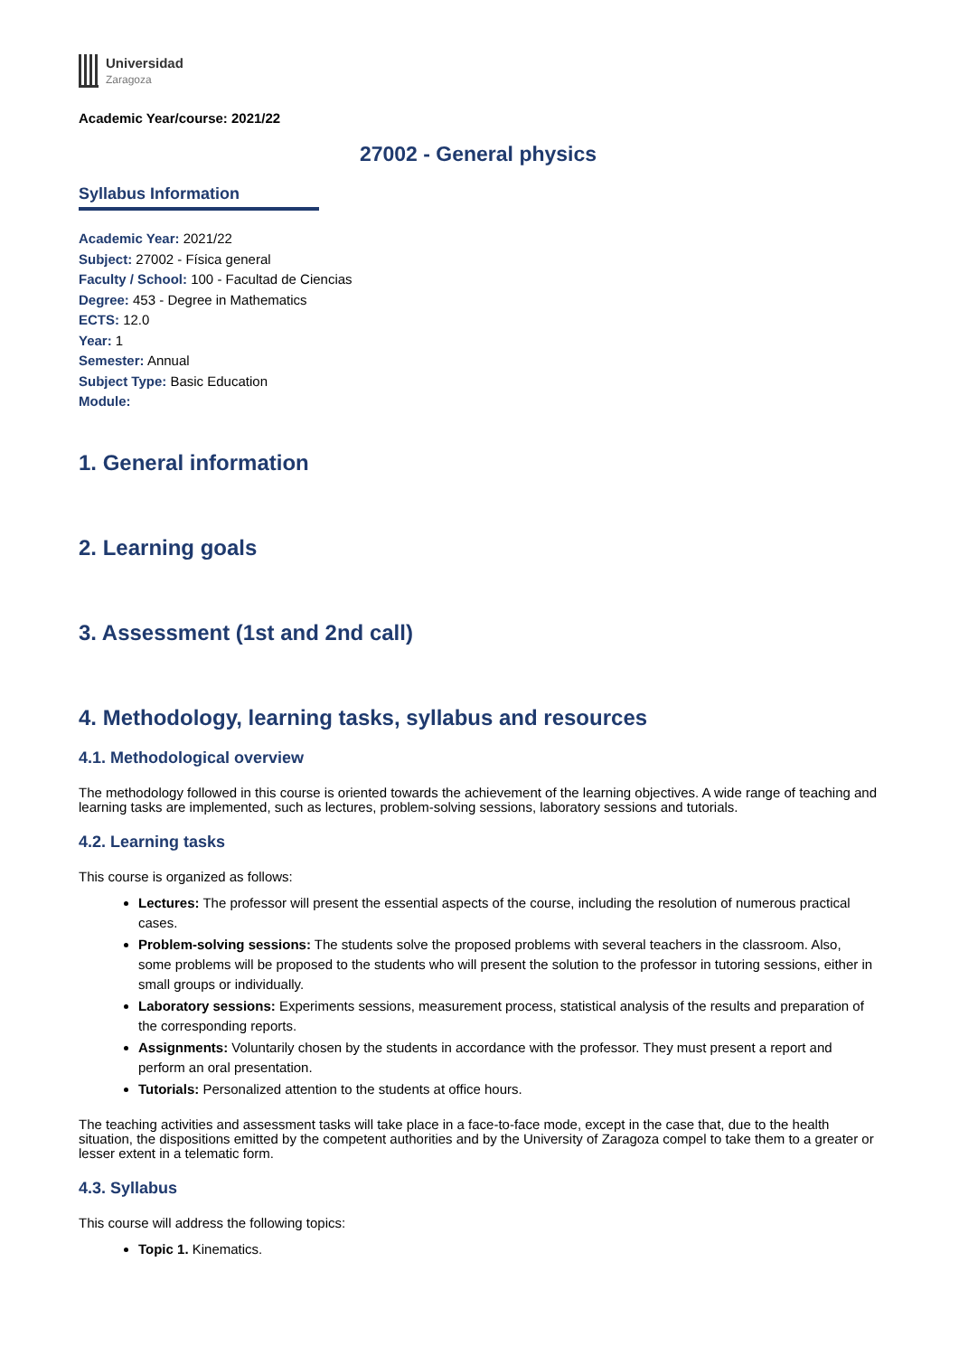Universidad
Zaragoza
Academic Year/course: 2021/22
27002 - General physics
Syllabus Information
Academic Year: 2021/22
Subject: 27002 - Física general
Faculty / School: 100 - Facultad de Ciencias
Degree: 453 - Degree in Mathematics
ECTS: 12.0
Year: 1
Semester: Annual
Subject Type: Basic Education
Module:
1. General information
2. Learning goals
3. Assessment (1st and 2nd call)
4. Methodology, learning tasks, syllabus and resources
4.1. Methodological overview
The methodology followed in this course is oriented towards the achievement of the learning objectives. A wide range of teaching and learning tasks are implemented, such as lectures, problem-solving sessions, laboratory sessions and tutorials.
4.2. Learning tasks
This course is organized as follows:
Lectures: The professor will present the essential aspects of the course, including the resolution of numerous practical cases.
Problem-solving sessions: The students solve the proposed problems with several teachers in the classroom. Also, some problems will be proposed to the students who will present the solution to the professor in tutoring sessions, either in small groups or individually.
Laboratory sessions: Experiments sessions, measurement process, statistical analysis of the results and preparation of the corresponding reports.
Assignments: Voluntarily chosen by the students in accordance with the professor. They must present a report and perform an oral presentation.
Tutorials: Personalized attention to the students at office hours.
The teaching activities and assessment tasks will take place in a face-to-face mode, except in the case that, due to the health situation, the dispositions emitted by the competent authorities and by the University of Zaragoza compel to take them to a greater or lesser extent in a telematic form.
4.3. Syllabus
This course will address the following topics:
Topic 1. Kinematics.